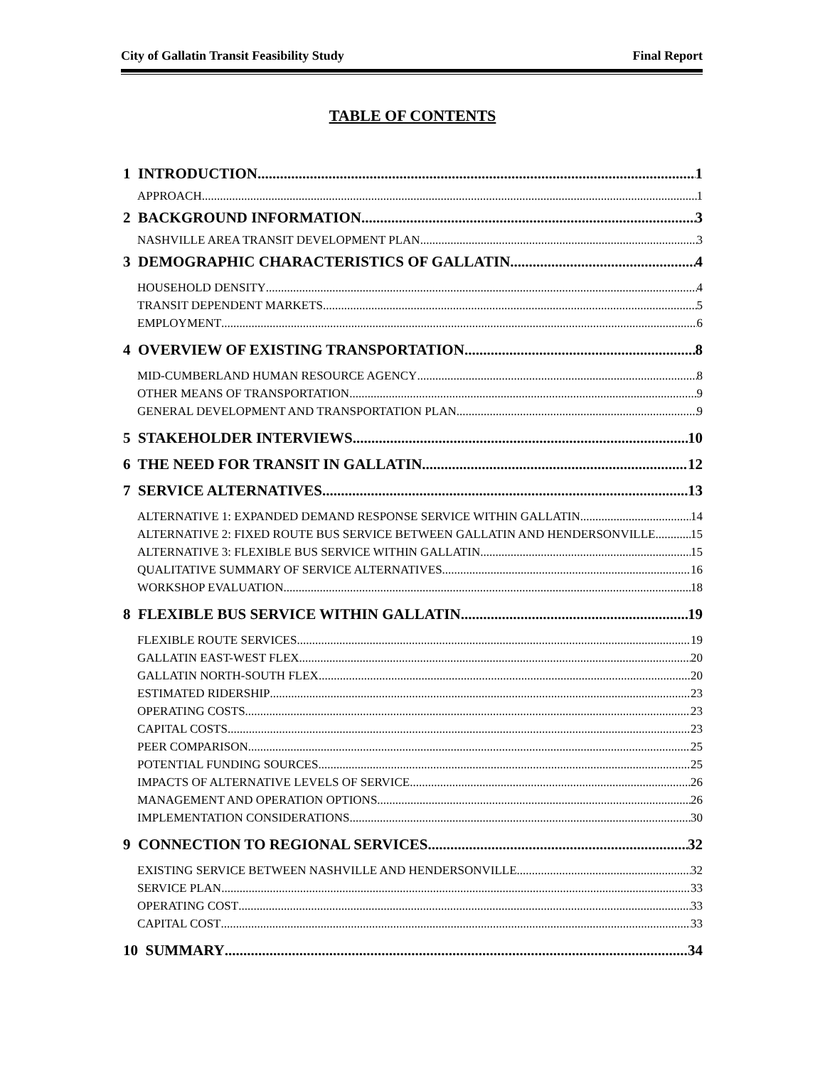City of Gallatin Transit Feasibility Study Final Report
TABLE OF CONTENTS
1 INTRODUCTION 1
APPROACH 1
2 BACKGROUND INFORMATION 3
NASHVILLE AREA TRANSIT DEVELOPMENT PLAN 3
3 DEMOGRAPHIC CHARACTERISTICS OF GALLATIN 4
HOUSEHOLD DENSITY 4
TRANSIT DEPENDENT MARKETS 5
EMPLOYMENT 6
4 OVERVIEW OF EXISTING TRANSPORTATION 8
MID-CUMBERLAND HUMAN RESOURCE AGENCY 8
OTHER MEANS OF TRANSPORTATION 9
GENERAL DEVELOPMENT AND TRANSPORTATION PLAN 9
5 STAKEHOLDER INTERVIEWS 10
6 THE NEED FOR TRANSIT IN GALLATIN 12
7 SERVICE ALTERNATIVES 13
ALTERNATIVE 1: EXPANDED DEMAND RESPONSE SERVICE WITHIN GALLATIN 14
ALTERNATIVE 2: FIXED ROUTE BUS SERVICE BETWEEN GALLATIN AND HENDERSONVILLE 15
ALTERNATIVE 3: FLEXIBLE BUS SERVICE WITHIN GALLATIN 15
QUALITATIVE SUMMARY OF SERVICE ALTERNATIVES 16
WORKSHOP EVALUATION 18
8 FLEXIBLE BUS SERVICE WITHIN GALLATIN 19
FLEXIBLE ROUTE SERVICES 19
GALLATIN EAST-WEST FLEX 20
GALLATIN NORTH-SOUTH FLEX 20
ESTIMATED RIDERSHIP 23
OPERATING COSTS 23
CAPITAL COSTS 23
PEER COMPARISON 25
POTENTIAL FUNDING SOURCES 25
IMPACTS OF ALTERNATIVE LEVELS OF SERVICE 26
MANAGEMENT AND OPERATION OPTIONS 26
IMPLEMENTATION CONSIDERATIONS 30
9 CONNECTION TO REGIONAL SERVICES 32
EXISTING SERVICE BETWEEN NASHVILLE AND HENDERSONVILLE 32
SERVICE PLAN 33
OPERATING COST 33
CAPITAL COST 33
10 SUMMARY 34